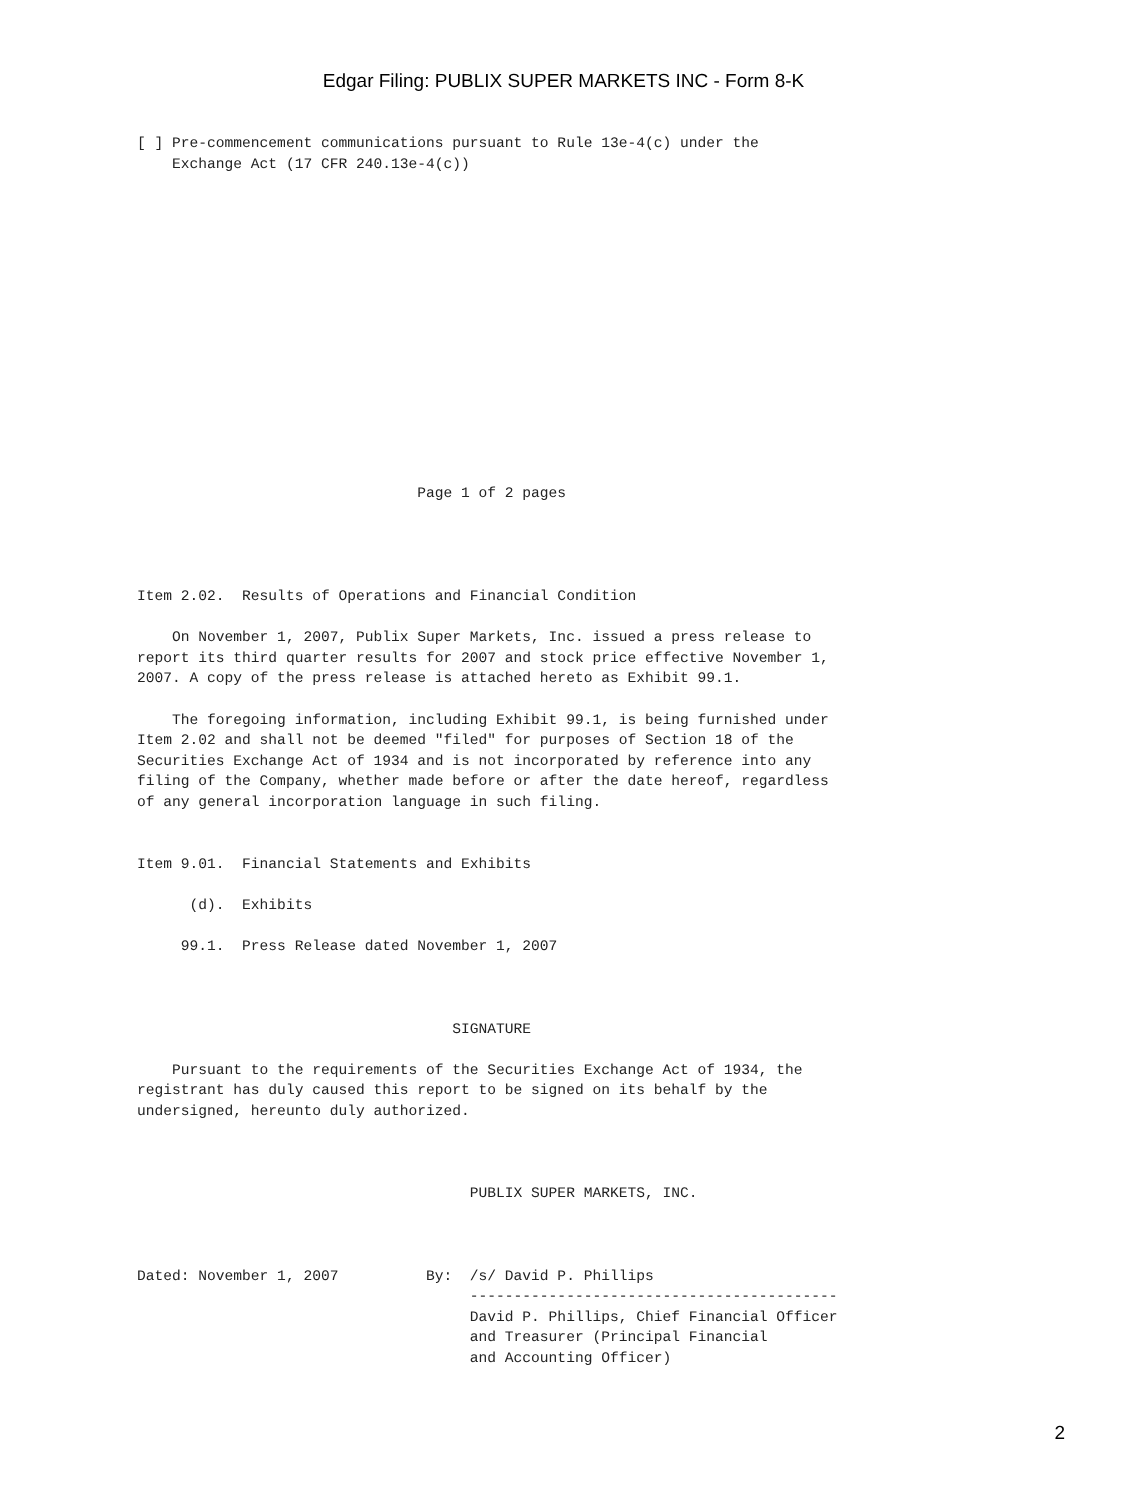Edgar Filing: PUBLIX SUPER MARKETS INC - Form 8-K
[ ] Pre-commencement communications pursuant to Rule 13e-4(c) under the
    Exchange Act (17 CFR 240.13e-4(c))















                                Page 1 of 2 pages




Item 2.02.  Results of Operations and Financial Condition

    On November 1, 2007, Publix Super Markets, Inc. issued a press release to
report its third quarter results for 2007 and stock price effective November 1,
2007. A copy of the press release is attached hereto as Exhibit 99.1.

    The foregoing information, including Exhibit 99.1, is being furnished under
Item 2.02 and shall not be deemed "filed" for purposes of Section 18 of the
Securities Exchange Act of 1934 and is not incorporated by reference into any
filing of the Company, whether made before or after the date hereof, regardless
of any general incorporation language in such filing.


Item 9.01.  Financial Statements and Exhibits

      (d).  Exhibits

     99.1.  Press Release dated November 1, 2007



                                    SIGNATURE

    Pursuant to the requirements of the Securities Exchange Act of 1934, the
registrant has duly caused this report to be signed on its behalf by the
undersigned, hereunto duly authorized.



                                      PUBLIX SUPER MARKETS, INC.



Dated: November 1, 2007          By:  /s/ David P. Phillips
                                      ------------------------------------------
                                      David P. Phillips, Chief Financial Officer
                                      and Treasurer (Principal Financial
                                      and Accounting Officer)
2